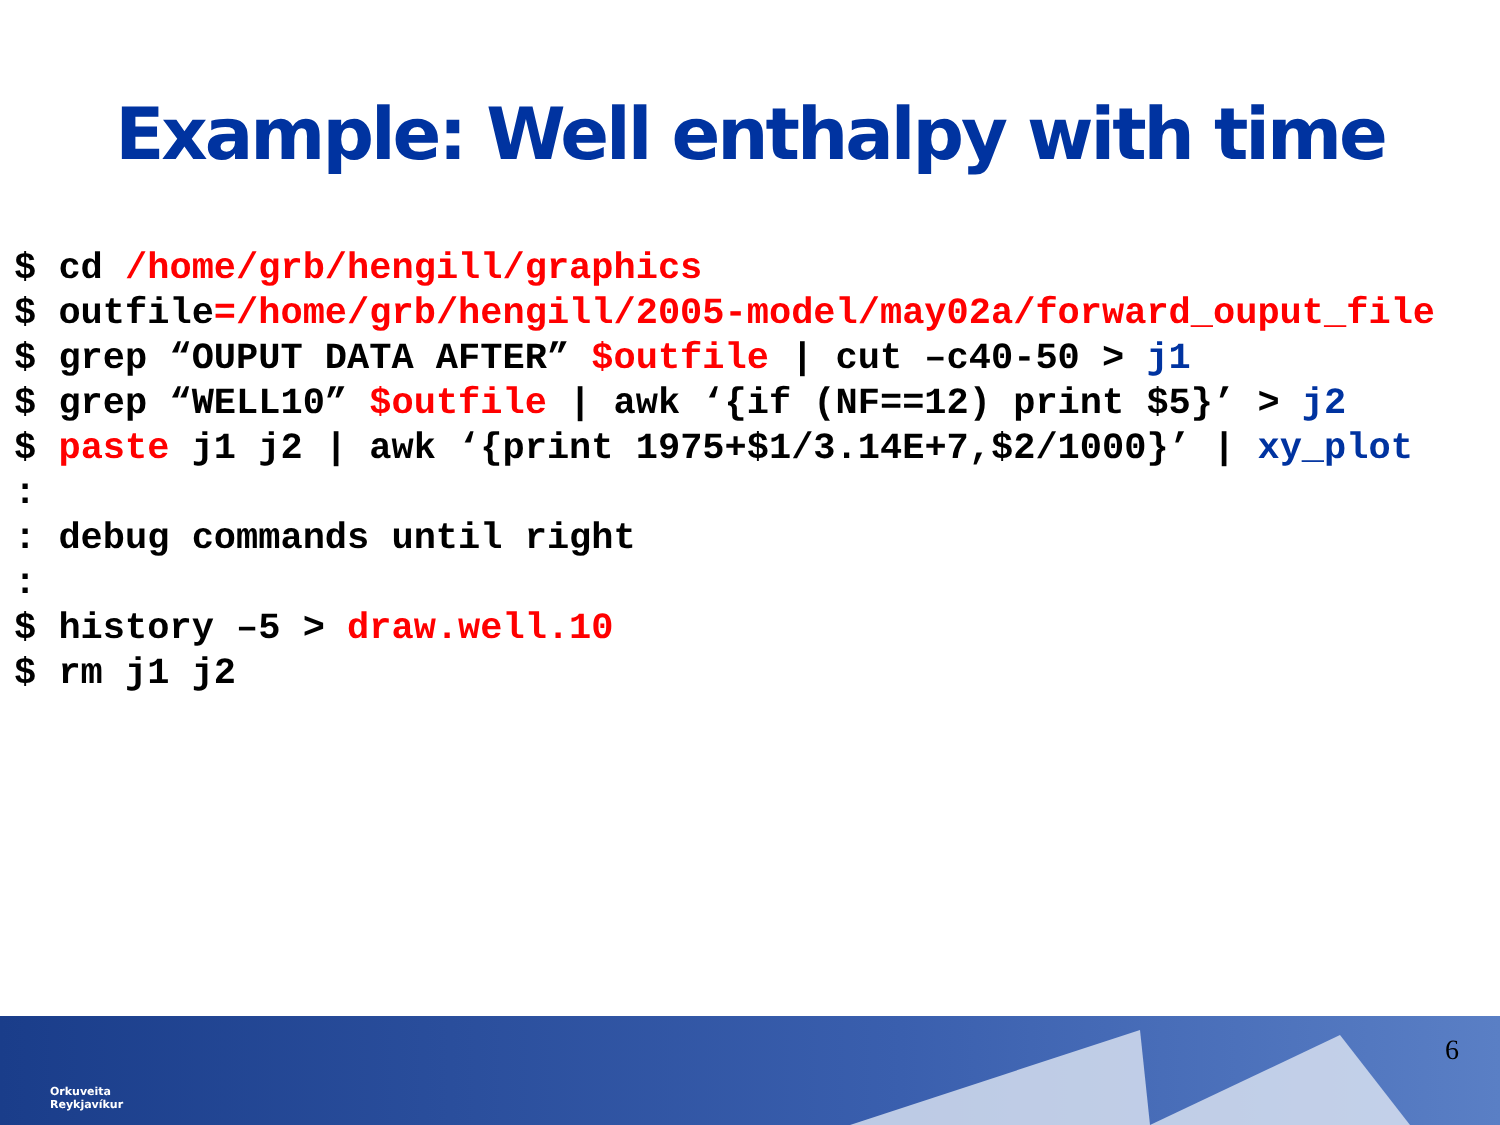Example: Well enthalpy with time
$ cd /home/grb/hengill/graphics $ outfile=/home/grb/hengill/2005-model/may02a/forward_ouput_file $ grep “OUPUT DATA AFTER” $outfile | cut –c40-50 > j1 $ grep “WELL10” $outfile | awk ‘{if (NF==12) print $5}’ > j2 $ paste j1 j2 | awk ‘{print 1975+$1/3.14E+7,$2/1000}’ | xy_plot : : debug commands until right : $ history –5 > draw.well.10 $ rm j1 j2
Orkuveita
Reykjavíkur
6